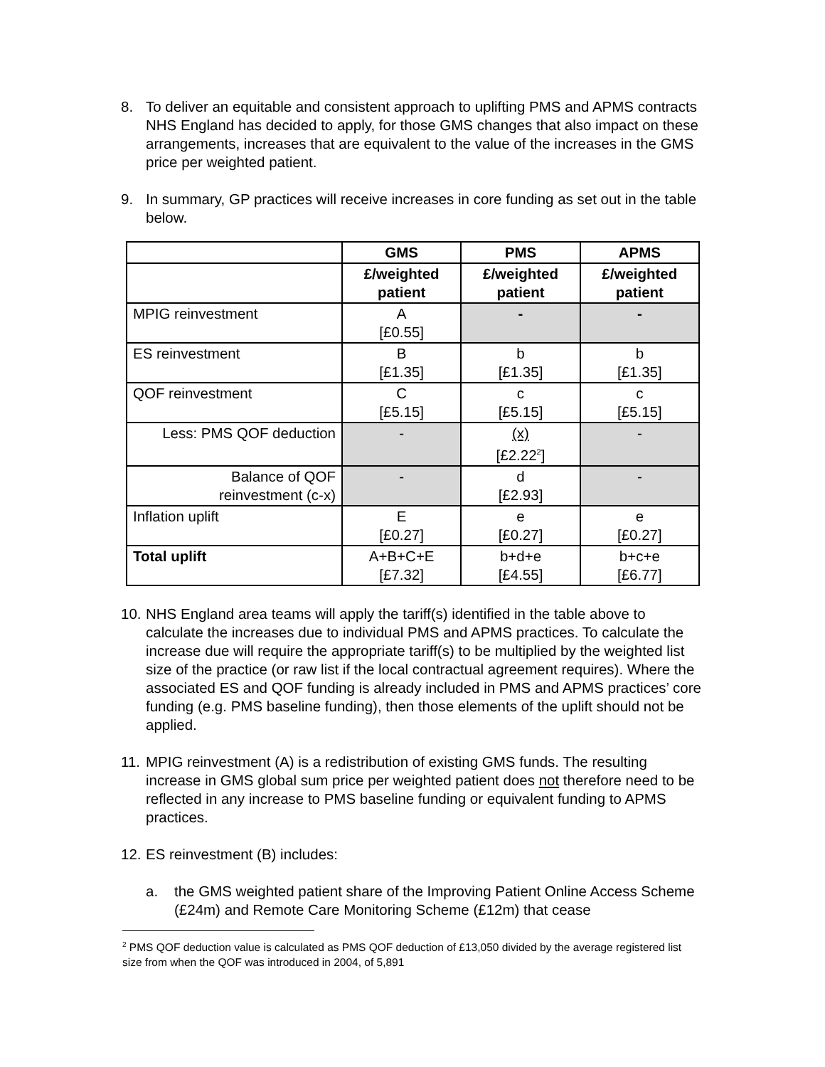8. To deliver an equitable and consistent approach to uplifting PMS and APMS contracts NHS England has decided to apply, for those GMS changes that also impact on these arrangements, increases that are equivalent to the value of the increases in the GMS price per weighted patient.
9. In summary, GP practices will receive increases in core funding as set out in the table below.
| | GMS | PMS | APMS |
| --- | --- | --- | --- |
| | £/weighted patient | £/weighted patient | £/weighted patient |
| MPIG reinvestment | A [£0.55] | - | - |
| ES reinvestment | B [£1.35] | b [£1.35] | b [£1.35] |
| QOF reinvestment | C [£5.15] | c [£5.15] | c [£5.15] |
| Less: PMS QOF deduction | - | (x) [£2.22<sup>2</sup>] | - |
| Balance of QOF reinvestment (c-x) | - | d [£2.93] | - |
| Inflation uplift | E [£0.27] | e [£0.27] | e [£0.27] |
| Total uplift | A+B+C+E [£7.32] | b+d+e [£4.55] | b+c+e [£6.77] |
10. NHS England area teams will apply the tariff(s) identified in the table above to calculate the increases due to individual PMS and APMS practices. To calculate the increase due will require the appropriate tariff(s) to be multiplied by the weighted list size of the practice (or raw list if the local contractual agreement requires). Where the associated ES and QOF funding is already included in PMS and APMS practices’ core funding (e.g. PMS baseline funding), then those elements of the uplift should not be applied.
11. MPIG reinvestment (A) is a redistribution of existing GMS funds. The resulting increase in GMS global sum price per weighted patient does not therefore need to be reflected in any increase to PMS baseline funding or equivalent funding to APMS practices.
12. ES reinvestment (B) includes:
a. the GMS weighted patient share of the Improving Patient Online Access Scheme (£24m) and Remote Care Monitoring Scheme (£12m) that cease
<sup>2</sup> PMS QOF deduction value is calculated as PMS QOF deduction of £13,050 divided by the average registered list size from when the QOF was introduced in 2004, of 5,891